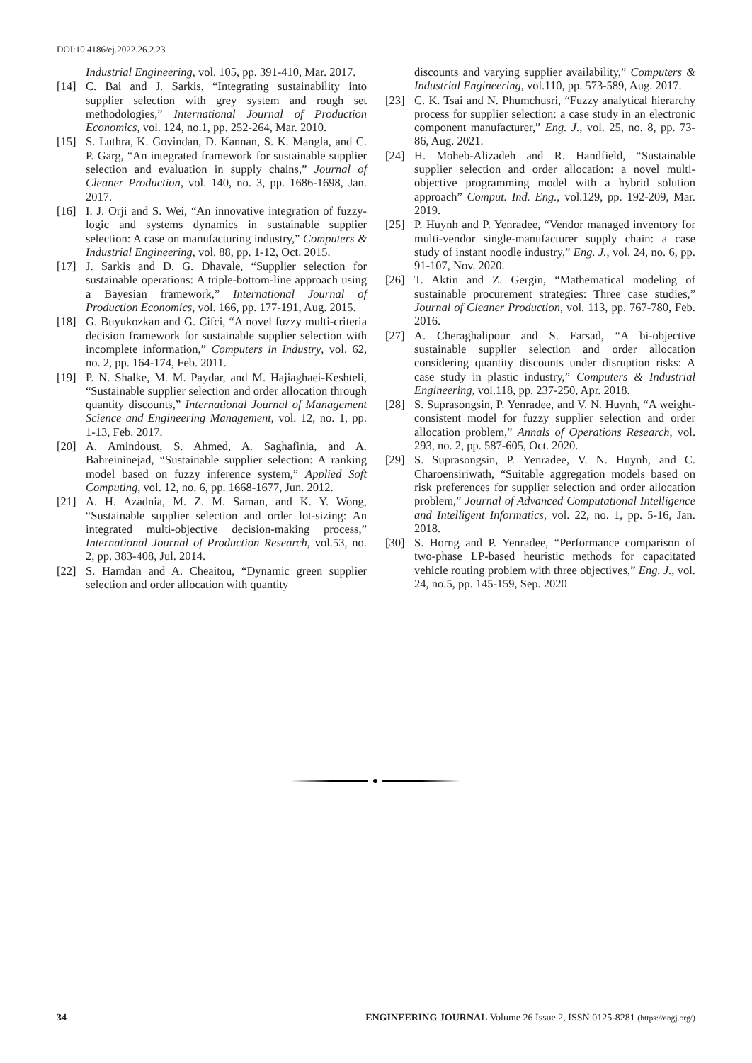DOI:10.4186/ej.2022.26.2.23
Industrial Engineering, vol. 105, pp. 391-410, Mar. 2017.
[14] C. Bai and J. Sarkis, “Integrating sustainability into supplier selection with grey system and rough set methodologies,” International Journal of Production Economics, vol. 124, no.1, pp. 252-264, Mar. 2010.
[15] S. Luthra, K. Govindan, D. Kannan, S. K. Mangla, and C. P. Garg, “An integrated framework for sustainable supplier selection and evaluation in supply chains,” Journal of Cleaner Production, vol. 140, no. 3, pp. 1686-1698, Jan. 2017.
[16] I. J. Orji and S. Wei, “An innovative integration of fuzzy-logic and systems dynamics in sustainable supplier selection: A case on manufacturing industry,” Computers & Industrial Engineering, vol. 88, pp. 1-12, Oct. 2015.
[17] J. Sarkis and D. G. Dhavale, “Supplier selection for sustainable operations: A triple-bottom-line approach using a Bayesian framework,” International Journal of Production Economics, vol. 166, pp. 177-191, Aug. 2015.
[18] G. Buyukozkan and G. Cifci, “A novel fuzzy multi-criteria decision framework for sustainable supplier selection with incomplete information,” Computers in Industry, vol. 62, no. 2, pp. 164-174, Feb. 2011.
[19] P. N. Shalke, M. M. Paydar, and M. Hajiaghaei-Keshteli, “Sustainable supplier selection and order allocation through quantity discounts,” International Journal of Management Science and Engineering Management, vol. 12, no. 1, pp. 1-13, Feb. 2017.
[20] A. Amindoust, S. Ahmed, A. Saghafinia, and A. Bahreininejad, “Sustainable supplier selection: A ranking model based on fuzzy inference system,” Applied Soft Computing, vol. 12, no. 6, pp. 1668-1677, Jun. 2012.
[21] A. H. Azadnia, M. Z. M. Saman, and K. Y. Wong, “Sustainable supplier selection and order lot-sizing: An integrated multi-objective decision-making process,” International Journal of Production Research, vol.53, no. 2, pp. 383-408, Jul. 2014.
[22] S. Hamdan and A. Cheaitou, “Dynamic green supplier selection and order allocation with quantity
discounts and varying supplier availability,” Computers & Industrial Engineering, vol.110, pp. 573-589, Aug. 2017.
[23] C. K. Tsai and N. Phumchusri, “Fuzzy analytical hierarchy process for supplier selection: a case study in an electronic component manufacturer,” Eng. J., vol. 25, no. 8, pp. 73-86, Aug. 2021.
[24] H. Moheb-Alizadeh and R. Handfield, “Sustainable supplier selection and order allocation: a novel multi-objective programming model with a hybrid solution approach” Comput. Ind. Eng., vol.129, pp. 192-209, Mar. 2019.
[25] P. Huynh and P. Yenradee, “Vendor managed inventory for multi-vendor single-manufacturer supply chain: a case study of instant noodle industry,” Eng. J., vol. 24, no. 6, pp. 91-107, Nov. 2020.
[26] T. Aktin and Z. Gergin, “Mathematical modeling of sustainable procurement strategies: Three case studies,” Journal of Cleaner Production, vol. 113, pp. 767-780, Feb. 2016.
[27] A. Cheraghalipour and S. Farsad, “A bi-objective sustainable supplier selection and order allocation considering quantity discounts under disruption risks: A case study in plastic industry,” Computers & Industrial Engineering, vol.118, pp. 237-250, Apr. 2018.
[28] S. Suprasongsin, P. Yenradee, and V. N. Huynh, “A weight-consistent model for fuzzy supplier selection and order allocation problem,” Annals of Operations Research, vol. 293, no. 2, pp. 587-605, Oct. 2020.
[29] S. Suprasongsin, P. Yenradee, V. N. Huynh, and C. Charoensiriwath, “Suitable aggregation models based on risk preferences for supplier selection and order allocation problem,” Journal of Advanced Computational Intelligence and Intelligent Informatics, vol. 22, no. 1, pp. 5-16, Jan. 2018.
[30] S. Horng and P. Yenradee, “Performance comparison of two-phase LP-based heuristic methods for capacitated vehicle routing problem with three objectives,” Eng. J., vol. 24, no.5, pp. 145-159, Sep. 2020
34 ENGINEERING JOURNAL Volume 26 Issue 2, ISSN 0125-8281 (https://engj.org/)